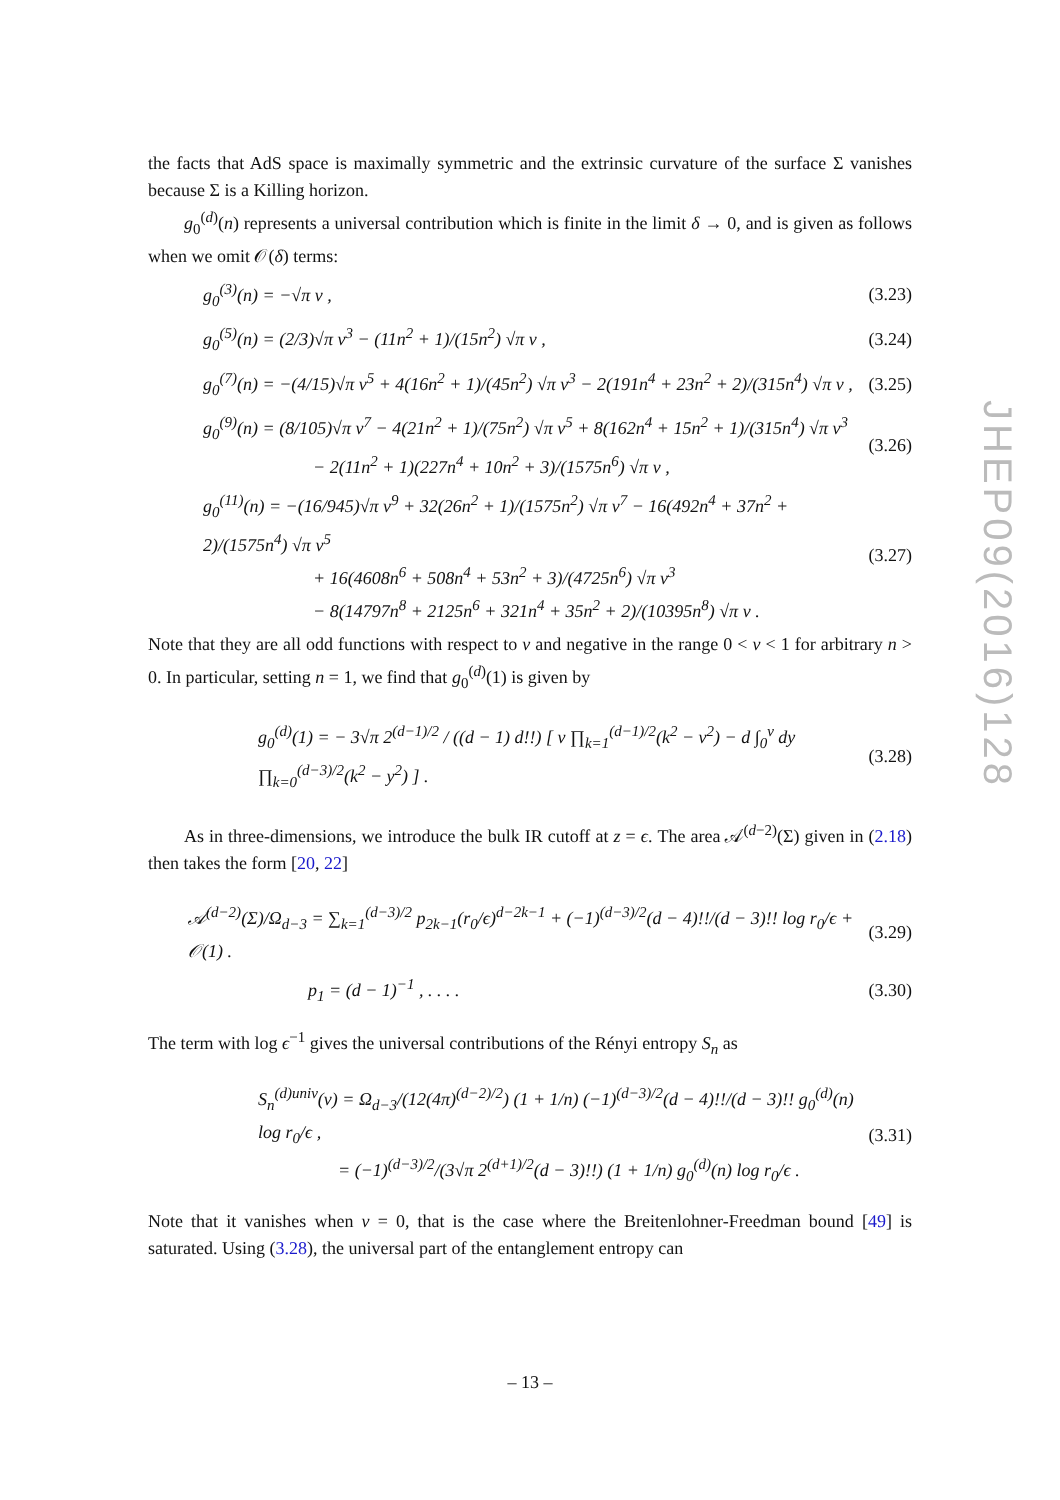the facts that AdS space is maximally symmetric and the extrinsic curvature of the surface Σ vanishes because Σ is a Killing horizon.
g<sub>0</sub><sup>(d)</sup>(n) represents a universal contribution which is finite in the limit δ → 0, and is given as follows when we omit 𝒪(δ) terms:
g<sub>0</sub><sup>(3)</sup>(n) = −√π ν , (3.23)
g<sub>0</sub><sup>(5)</sup>(n) = (2/3)√π ν<sup>3</sup> − (11n<sup>2</sup> + 1)/(15n<sup>2</sup>) √π ν , (3.24)
g<sub>0</sub><sup>(7)</sup>(n) = −(4/15)√π ν<sup>5</sup> + 4(16n<sup>2</sup> + 1)/(45n<sup>2</sup>) √π ν<sup>3</sup> − 2(191n<sup>4</sup> + 23n<sup>2</sup> + 2)/(315n<sup>4</sup>) √π ν , (3.25)
g<sub>0</sub><sup>(9)</sup>(n) = (8/105)√π ν<sup>7</sup> − 4(21n<sup>2</sup> + 1)/(75n<sup>2</sup>) √π ν<sup>5</sup> + 8(162n<sup>4</sup> + 15n<sup>2</sup> + 1)/(315n<sup>4</sup>) √π ν<sup>3</sup>
− 2(11n<sup>2</sup> + 1)(227n<sup>4</sup> + 10n<sup>2</sup> + 3)/(1575n<sup>6</sup>) √π ν , (3.26)
g<sub>0</sub><sup>(11)</sup>(n) = −(16/945)√π ν<sup>9</sup> + 32(26n<sup>2</sup> + 1)/(1575n<sup>2</sup>) √π ν<sup>7</sup> − 16(492n<sup>4</sup> + 37n<sup>2</sup> + 2)/(1575n<sup>4</sup>) √π ν<sup>5</sup>
+ 16(4608n<sup>6</sup> + 508n<sup>4</sup> + 53n<sup>2</sup> + 3)/(4725n<sup>6</sup>) √π ν<sup>3</sup>
− 8(14797n<sup>8</sup> + 2125n<sup>6</sup> + 321n<sup>4</sup> + 35n<sup>2</sup> + 2)/(10395n<sup>8</sup>) √π ν . (3.27)
Note that they are all odd functions with respect to ν and negative in the range 0 < ν < 1 for arbitrary n > 0. In particular, setting n = 1, we find that g<sub>0</sub><sup>(d)</sup>(1) is given by
g<sub>0</sub><sup>(d)</sup>(1) = − 3√π 2<sup>(d−1)/2</sup> / ((d − 1) d!!) [ ν ∏<sub>k=1</sub><sup>(d−1)/2</sup>(k<sup>2</sup> − ν<sup>2</sup>) − d ∫<sub>0</sub><sup>ν</sup> dy ∏<sub>k=0</sub><sup>(d−3)/2</sup>(k<sup>2</sup> − y<sup>2</sup>) ] . (3.28)
As in three-dimensions, we introduce the bulk IR cutoff at z = ϵ. The area 𝒜<sup>(d−2)</sup>(Σ) given in (2.18) then takes the form [20, 22]
𝒜<sup>(d−2)</sup>(Σ)/Ω<sub>d−3</sub> = ∑<sub>k=1</sub><sup>(d−3)/2</sup> p<sub>2k−1</sub>(r<sub>0</sub>/ϵ)<sup>d−2k−1</sup> + (−1)<sup>(d−3)/2</sup>(d − 4)!!/(d − 3)!! log r<sub>0</sub>/ϵ + 𝒪(1) . (3.29)
p<sub>1</sub> = (d − 1)<sup>−1</sup> , . . . . (3.30)
The term with log ϵ<sup>−1</sup> gives the universal contributions of the Rényi entropy S<sub>n</sub> as
S<sub>n</sub><sup>(d)univ</sup>(ν) = Ω<sub>d−3</sub>/(12(4π)<sup>(d−2)/2</sup>) (1 + 1/n) (−1)<sup>(d−3)/2</sup>(d − 4)!!/(d − 3)!! g<sub>0</sub><sup>(d)</sup>(n) log r<sub>0</sub>/ϵ ,
= (−1)<sup>(d−3)/2</sup>/(3√π 2<sup>(d+1)/2</sup>(d − 3)!!) (1 + 1/n) g<sub>0</sub><sup>(d)</sup>(n) log r<sub>0</sub>/ϵ . (3.31)
Note that it vanishes when ν = 0, that is the case where the Breitenlohner-Freedman bound [49] is saturated. Using (3.28), the universal part of the entanglement entropy can
JHEP09(2016)128
– 13 –